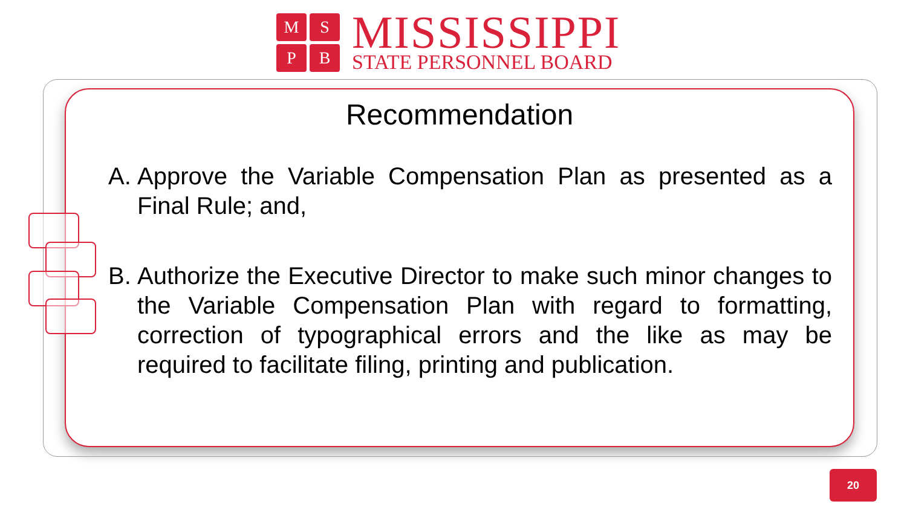M
S
P
B
MISSISSIPPI
STATE PERSONNEL BOARD
Recommendation
A. Approve the Variable Compensation Plan as presented as a Final Rule; and,
B. Authorize the Executive Director to make such minor changes to the Variable Compensation Plan with regard to formatting, correction of typographical errors and the like as may be required to facilitate filing, printing and publication.
20